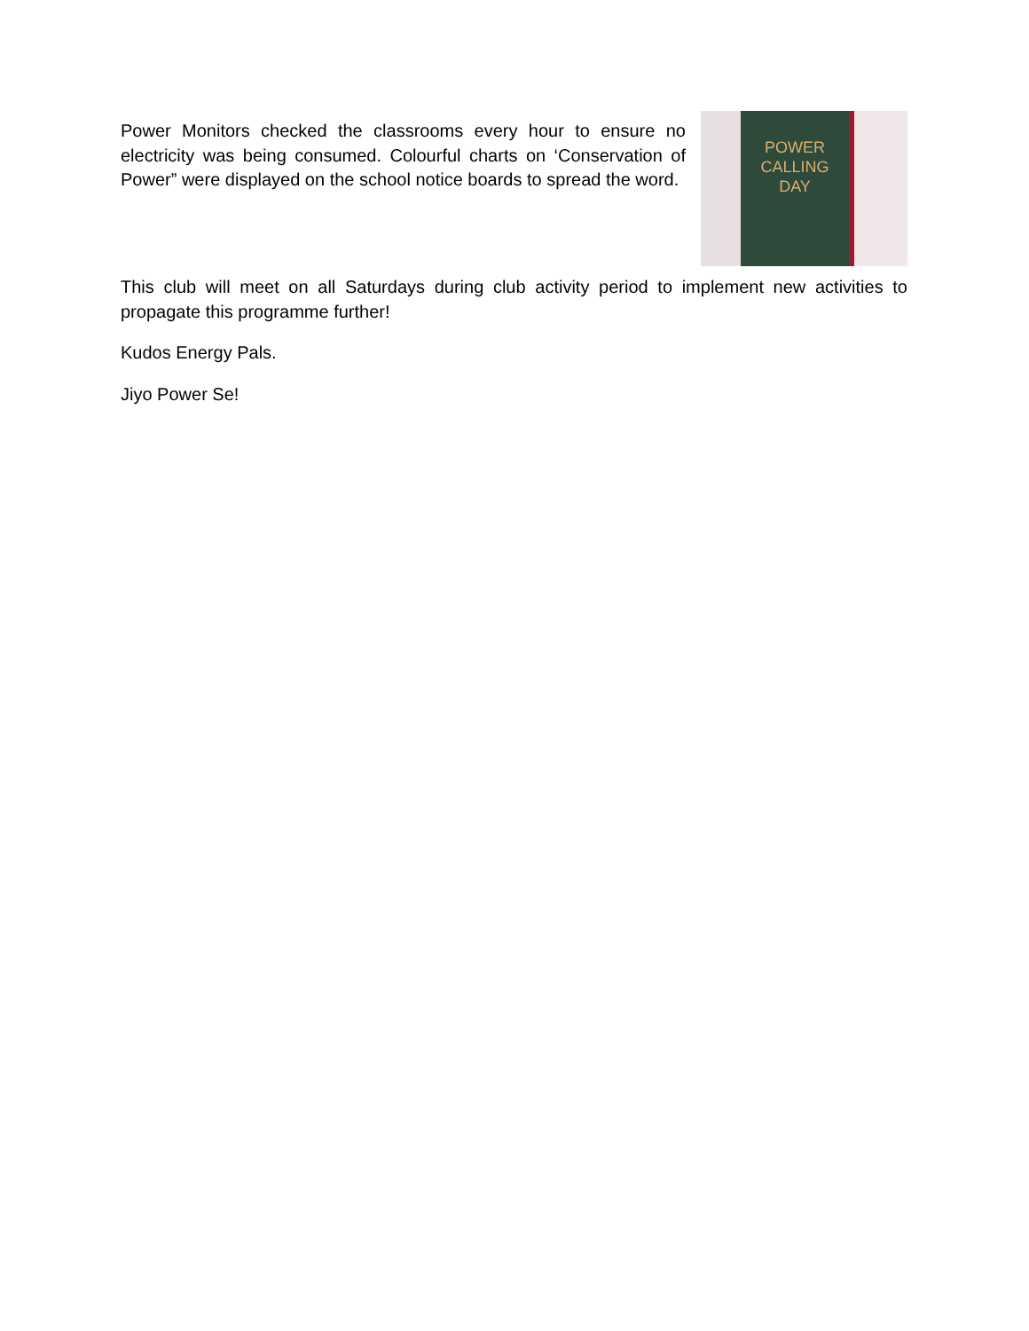Power Monitors checked the classrooms every hour to ensure no electricity was being consumed. Colourful charts on ‘Conservation of Power” were displayed on the school notice boards to spread the word.
POWER
CALLING
DAY
This club will meet on all Saturdays during club activity period to implement new activities to propagate this programme further!
Kudos Energy Pals.
Jiyo Power Se!